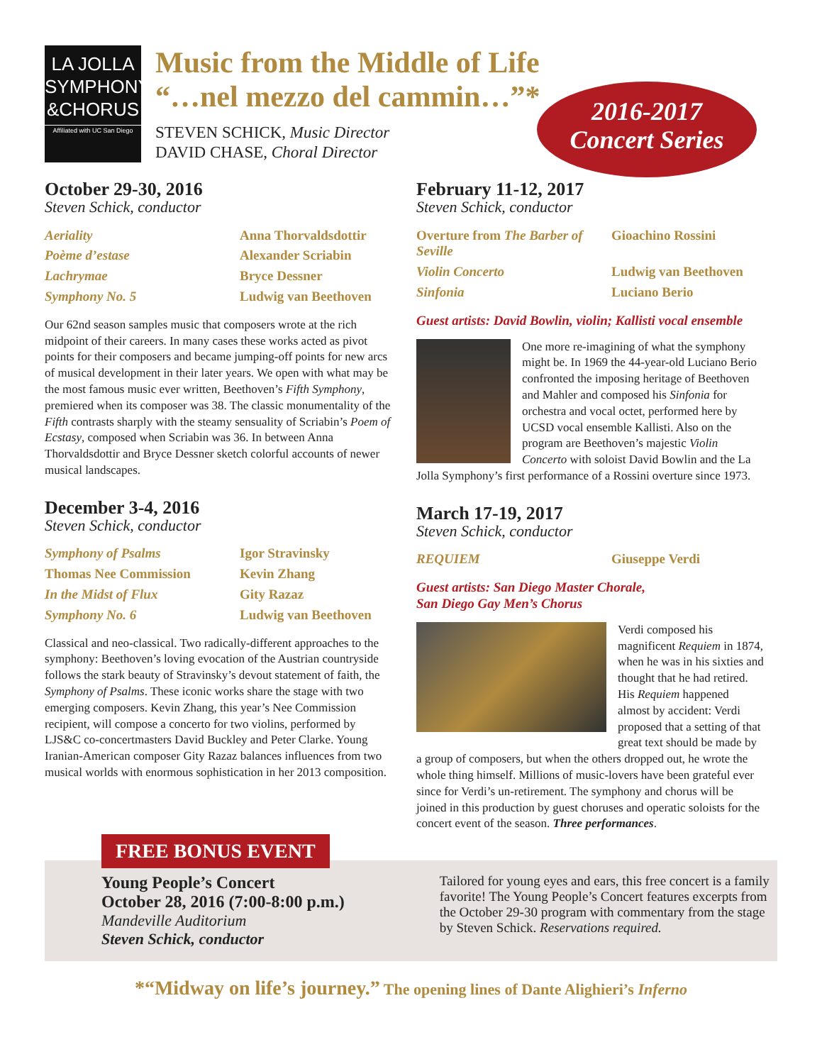LA JOLLA
SYMPHONY
&CHORUS
Affiliated with UC San Diego
Music from the Middle of Life
“…nel mezzo del cammin…”*
STEVEN SCHICK, Music Director
DAVID CHASE, Choral Director
2016-2017
Concert Series
October 29-30, 2016
Steven Schick, conductor
| Aeriality | Anna Thorvaldsdottir |
| Poème d’estase | Alexander Scriabin |
| Lachrymae | Bryce Dessner |
| Symphony No. 5 | Ludwig van Beethoven |
Our 62nd season samples music that composers wrote at the rich midpoint of their careers. In many cases these works acted as pivot points for their composers and became jumping-off points for new arcs of musical development in their later years. We open with what may be the most famous music ever written, Beethoven’s Fifth Symphony, premiered when its composer was 38. The classic monumentality of the Fifth contrasts sharply with the steamy sensuality of Scriabin’s Poem of Ecstasy, composed when Scriabin was 36. In between Anna Thorvaldsdottir and Bryce Dessner sketch colorful accounts of newer musical landscapes.
December 3-4, 2016
Steven Schick, conductor
| Symphony of Psalms | Igor Stravinsky |
| Thomas Nee Commission | Kevin Zhang |
| In the Midst of Flux | Gity Razaz |
| Symphony No. 6 | Ludwig van Beethoven |
Classical and neo-classical. Two radically-different approaches to the symphony: Beethoven’s loving evocation of the Austrian countryside follows the stark beauty of Stravinsky’s devout statement of faith, the Symphony of Psalms. These iconic works share the stage with two emerging composers. Kevin Zhang, this year’s Nee Commission recipient, will compose a concerto for two violins, performed by LJS&C co-concertmasters David Buckley and Peter Clarke. Young Iranian-American composer Gity Razaz balances influences from two musical worlds with enormous sophistication in her 2013 composition.
February 11-12, 2017
Steven Schick, conductor
| Overture from The Barber of Seville | Gioachino Rossini |
| Violin Concerto | Ludwig van Beethoven |
| Sinfonia | Luciano Berio |
Guest artists: David Bowlin, violin; Kallisti vocal ensemble
One more re-imagining of what the symphony might be. In 1969 the 44-year-old Luciano Berio confronted the imposing heritage of Beethoven and Mahler and composed his Sinfonia for orchestra and vocal octet, performed here by UCSD vocal ensemble Kallisti. Also on the program are Beethoven’s majestic Violin Concerto with soloist David Bowlin and the La Jolla Symphony’s first performance of a Rossini overture since 1973.
March 17-19, 2017
Steven Schick, conductor
| REQUIEM | Giuseppe Verdi |
Guest artists: San Diego Master Chorale,
San Diego Gay Men’s Chorus
Verdi composed his magnificent Requiem in 1874, when he was in his sixties and thought that he had retired. His Requiem happened almost by accident: Verdi proposed that a setting of that great text should be made by a group of composers, but when the others dropped out, he wrote the whole thing himself. Millions of music-lovers have been grateful ever since for Verdi’s un-retirement. The symphony and chorus will be joined in this production by guest choruses and operatic soloists for the concert event of the season. Three performances.
FREE BONUS EVENT
Young People’s Concert
October 28, 2016 (7:00-8:00 p.m.)
Mandeville Auditorium
Steven Schick, conductor
Tailored for young eyes and ears, this free concert is a family favorite! The Young People’s Concert features excerpts from the October 29-30 program with commentary from the stage by Steven Schick. Reservations required.
*“Midway on life’s journey.” The opening lines of Dante Alighieri’s Inferno